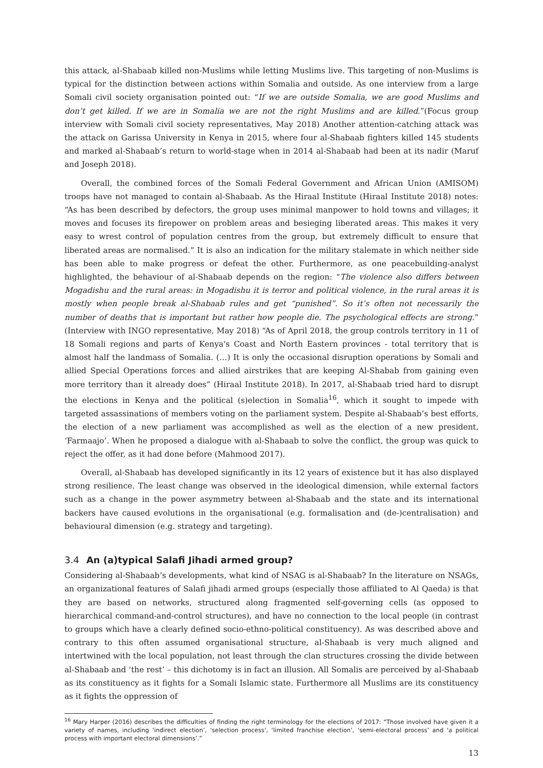this attack, al-Shabaab killed non-Muslims while letting Muslims live. This targeting of non-Muslims is typical for the distinction between actions within Somalia and outside. As one interview from a large Somali civil society organisation pointed out: “If we are outside Somalia, we are good Muslims and don’t get killed. If we are in Somalia we are not the right Muslims and are killed.”(Focus group interview with Somali civil society representatives, May 2018) Another attention-catching attack was the attack on Garissa University in Kenya in 2015, where four al-Shabaab fighters killed 145 students and marked al-Shabaab’s return to world-stage when in 2014 al-Shabaab had been at its nadir (Maruf and Joseph 2018).
Overall, the combined forces of the Somali Federal Government and African Union (AMISOM) troops have not managed to contain al-Shabaab. As the Hiraal Institute (Hiraal Institute 2018) notes: “As has been described by defectors, the group uses minimal manpower to hold towns and villages; it moves and focuses its firepower on problem areas and besieging liberated areas. This makes it very easy to wrest control of population centres from the group, but extremely difficult to ensure that liberated areas are normalised.” It is also an indication for the military stalemate in which neither side has been able to make progress or defeat the other. Furthermore, as one peacebuilding-analyst highlighted, the behaviour of al-Shabaab depends on the region: “The violence also differs between Mogadishu and the rural areas: in Mogadishu it is terror and political violence, in the rural areas it is mostly when people break al-Shabaab rules and get “punished”. So it’s often not necessarily the number of deaths that is important but rather how people die. The psychological effects are strong.” (Interview with INGO representative, May 2018) “As of April 2018, the group controls territory in 11 of 18 Somali regions and parts of Kenya's Coast and North Eastern provinces - total territory that is almost half the landmass of Somalia. (…) It is only the occasional disruption operations by Somali and allied Special Operations forces and allied airstrikes that are keeping Al-Shabab from gaining even more territory than it already does” (Hiraal Institute 2018). In 2017, al-Shabaab tried hard to disrupt the elections in Kenya and the political (s)election in Somalia<sup>16</sup>, which it sought to impede with targeted assassinations of members voting on the parliament system. Despite al-Shabaab’s best efforts, the election of a new parliament was accomplished as well as the election of a new president, ‘Farmaajo’. When he proposed a dialogue with al-Shabaab to solve the conflict, the group was quick to reject the offer, as it had done before (Mahmood 2017).
Overall, al-Shabaab has developed significantly in its 12 years of existence but it has also displayed strong resilience. The least change was observed in the ideological dimension, while external factors such as a change in the power asymmetry between al-Shabaab and the state and its international backers have caused evolutions in the organisational (e.g. formalisation and (de-)centralisation) and behavioural dimension (e.g. strategy and targeting).
3.4 An (a)typical Salafi Jihadi armed group?
Considering al-Shabaab’s developments, what kind of NSAG is al-Shabaab? In the literature on NSAGs, an organizational features of Salafi jihadi armed groups (especially those affiliated to Al Qaeda) is that they are based on networks, structured along fragmented self-governing cells (as opposed to hierarchical command-and-control structures), and have no connection to the local people (in contrast to groups which have a clearly defined socio-ethno-political constituency). As was described above and contrary to this often assumed organisational structure, al-Shabaab is very much aligned and intertwined with the local population, not least through the clan structures crossing the divide between al-Shabaab and ‘the rest’ – this dichotomy is in fact an illusion. All Somalis are perceived by al-Shabaab as its constituency as it fights for a Somali Islamic state. Furthermore all Muslims are its constituency as it fights the oppression of
<sup>16</sup> Mary Harper (2016) describes the difficulties of finding the right terminology for the elections of 2017: “Those involved have given it a variety of names, including ‘indirect election’, ‘selection process’, ‘limited franchise election’, ‘semi-electoral process’ and ‘a political process with important electoral dimensions’.”
13